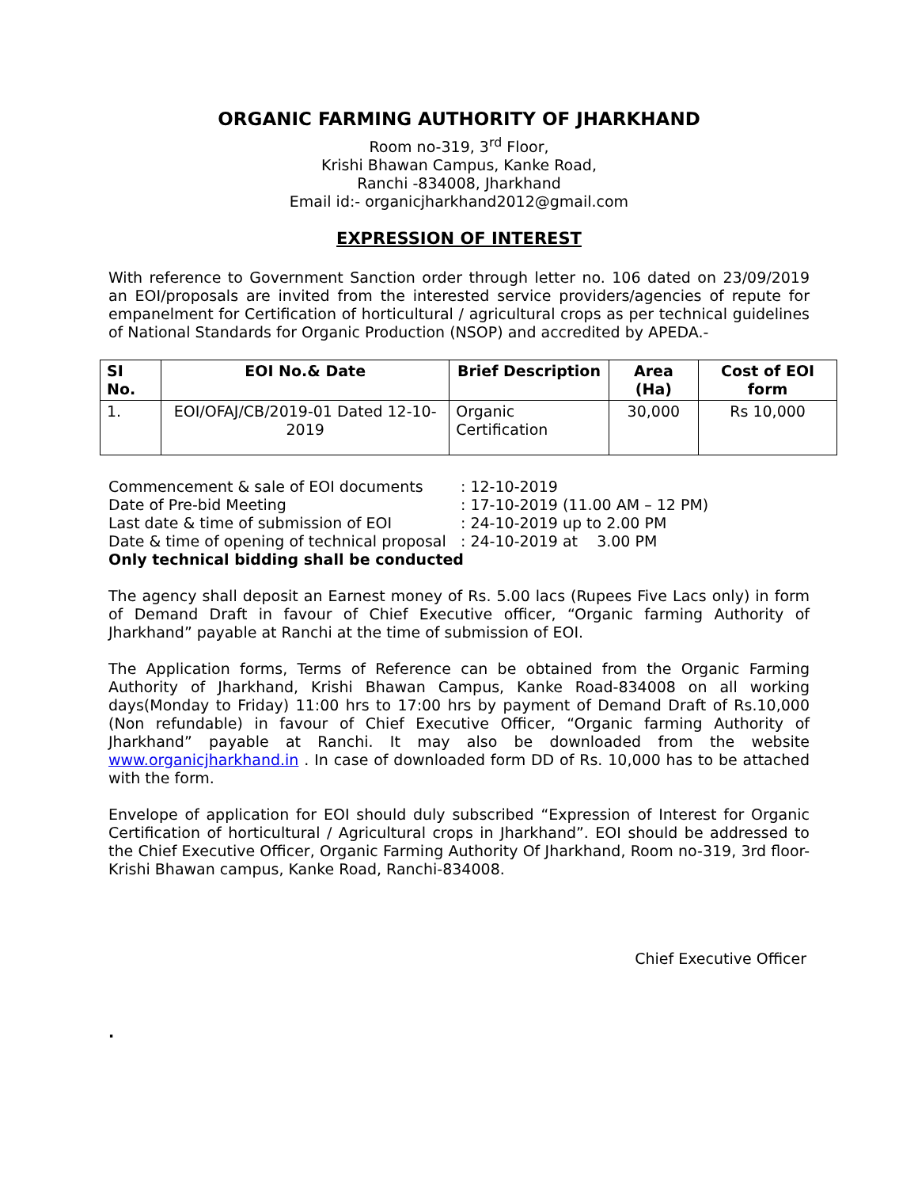ORGANIC FARMING AUTHORITY OF JHARKHAND
Room no-319, 3<sup>rd</sup> Floor,
Krishi Bhawan Campus, Kanke Road,
Ranchi -834008, Jharkhand
Email id:- organicjharkhand2012@gmail.com
EXPRESSION OF INTEREST
With reference to Government Sanction order through letter no. 106 dated on 23/09/2019 an EOI/proposals are invited from the interested service providers/agencies of repute for empanelment for Certification of horticultural / agricultural crops as per technical guidelines of National Standards for Organic Production (NSOP) and accredited by APEDA.-
| SI No. | EOI No.& Date | Brief Description | Area (Ha) | Cost of EOI form |
| --- | --- | --- | --- | --- |
| 1. | EOI/OFAJ/CB/2019-01 Dated 12-10-2019 | Organic Certification | 30,000 | Rs 10,000 |
| Commencement & sale of EOI documents | : 12-10-2019 |
| Date of Pre-bid Meeting | : 17-10-2019 (11.00 AM – 12 PM) |
| Last date & time of submission of EOI | : 24-10-2019 up to 2.00 PM |
| Date & time of opening of technical proposal | : 24-10-2019 at 3.00 PM |
Only technical bidding shall be conducted
The agency shall deposit an Earnest money of Rs. 5.00 lacs (Rupees Five Lacs only) in form of Demand Draft in favour of Chief Executive officer, “Organic farming Authority of Jharkhand” payable at Ranchi at the time of submission of EOI.
The Application forms, Terms of Reference can be obtained from the Organic Farming Authority of Jharkhand, Krishi Bhawan Campus, Kanke Road-834008 on all working days(Monday to Friday) 11:00 hrs to 17:00 hrs by payment of Demand Draft of Rs.10,000 (Non refundable) in favour of Chief Executive Officer, “Organic farming Authority of Jharkhand” payable at Ranchi. It may also be downloaded from the website www.organicjharkhand.in . In case of downloaded form DD of Rs. 10,000 has to be attached with the form.
Envelope of application for EOI should duly subscribed “Expression of Interest for Organic Certification of horticultural / Agricultural crops in Jharkhand”. EOI should be addressed to the Chief Executive Officer, Organic Farming Authority Of Jharkhand, Room no-319, 3rd floor- Krishi Bhawan campus, Kanke Road, Ranchi-834008.
Chief Executive Officer
.